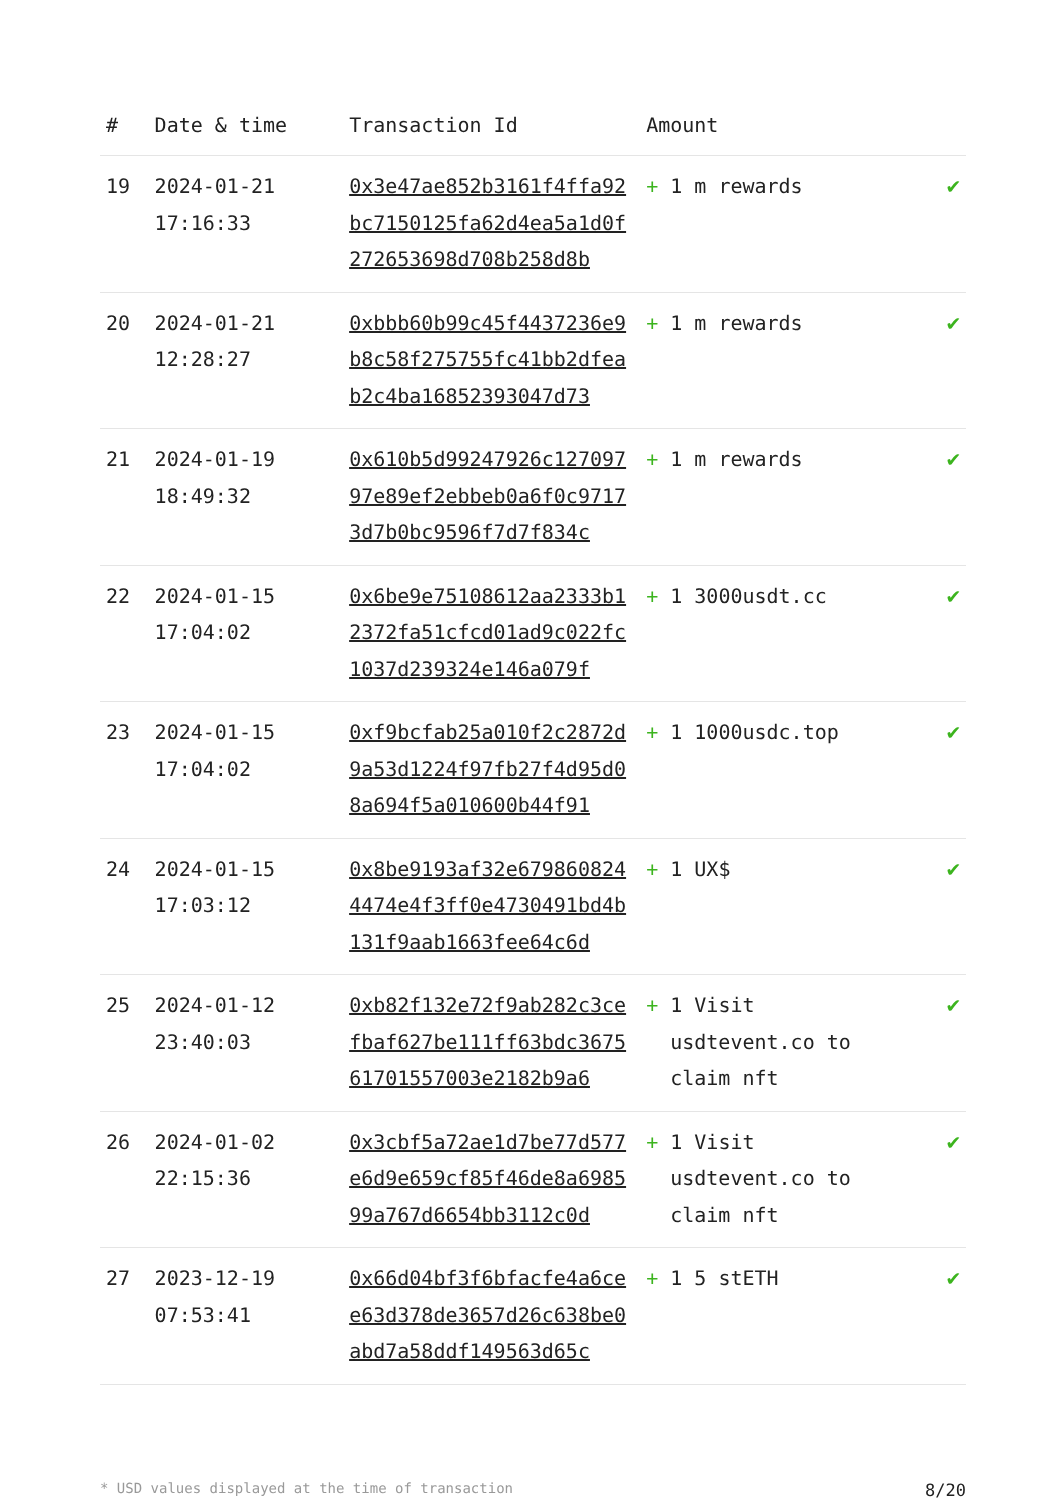| # | Date & time | Transaction Id | Amount | |
| --- | --- | --- | --- | --- |
| 19 | 2024-01-21 17:16:33 | 0x3e47ae852b3161f4ffa92bc7150125fa62d4ea5a1d0f272653698d708b258d8b | + 1 m rewards | ✔ |
| 20 | 2024-01-21 12:28:27 | 0xbbb60b99c45f4437236e9b8c58f275755fc41bb2dfeab2c4ba16852393047d73 | + 1 m rewards | ✔ |
| 21 | 2024-01-19 18:49:32 | 0x610b5d99247926c12709797e89ef2ebbeb0a6f0c97173d7b0bc9596f7d7f834c | + 1 m rewards | ✔ |
| 22 | 2024-01-15 17:04:02 | 0x6be9e75108612aa2333b12372fa51cfcd01ad9c022fc1037d239324e146a079f | + 1 3000usdt.cc | ✔ |
| 23 | 2024-01-15 17:04:02 | 0xf9bcfab25a010f2c2872d9a53d1224f97fb27f4d95d08a694f5a010600b44f91 | + 1 1000usdc.top | ✔ |
| 24 | 2024-01-15 17:03:12 | 0x8be9193af32e6798608244474e4f3ff0e4730491bd4b131f9aab1663fee64c6d | + 1 UX$ | ✔ |
| 25 | 2024-01-12 23:40:03 | 0xb82f132e72f9ab282c3cefbaf627be111ff63bdc367561701557003e2182b9a6 | + 1 Visit usdtevent.co to claim nft | ✔ |
| 26 | 2024-01-02 22:15:36 | 0x3cbf5a72ae1d7be77d577e6d9e659cf85f46de8a698599a767d6654bb3112c0d | + 1 Visit usdtevent.co to claim nft | ✔ |
| 27 | 2023-12-19 07:53:41 | 0x66d04bf3f6bfacfe4a6cee63d378de3657d26c638be0abd7a58ddf149563d65c | + 1 5 stETH | ✔ |
* USD values displayed at the time of transaction 8/20